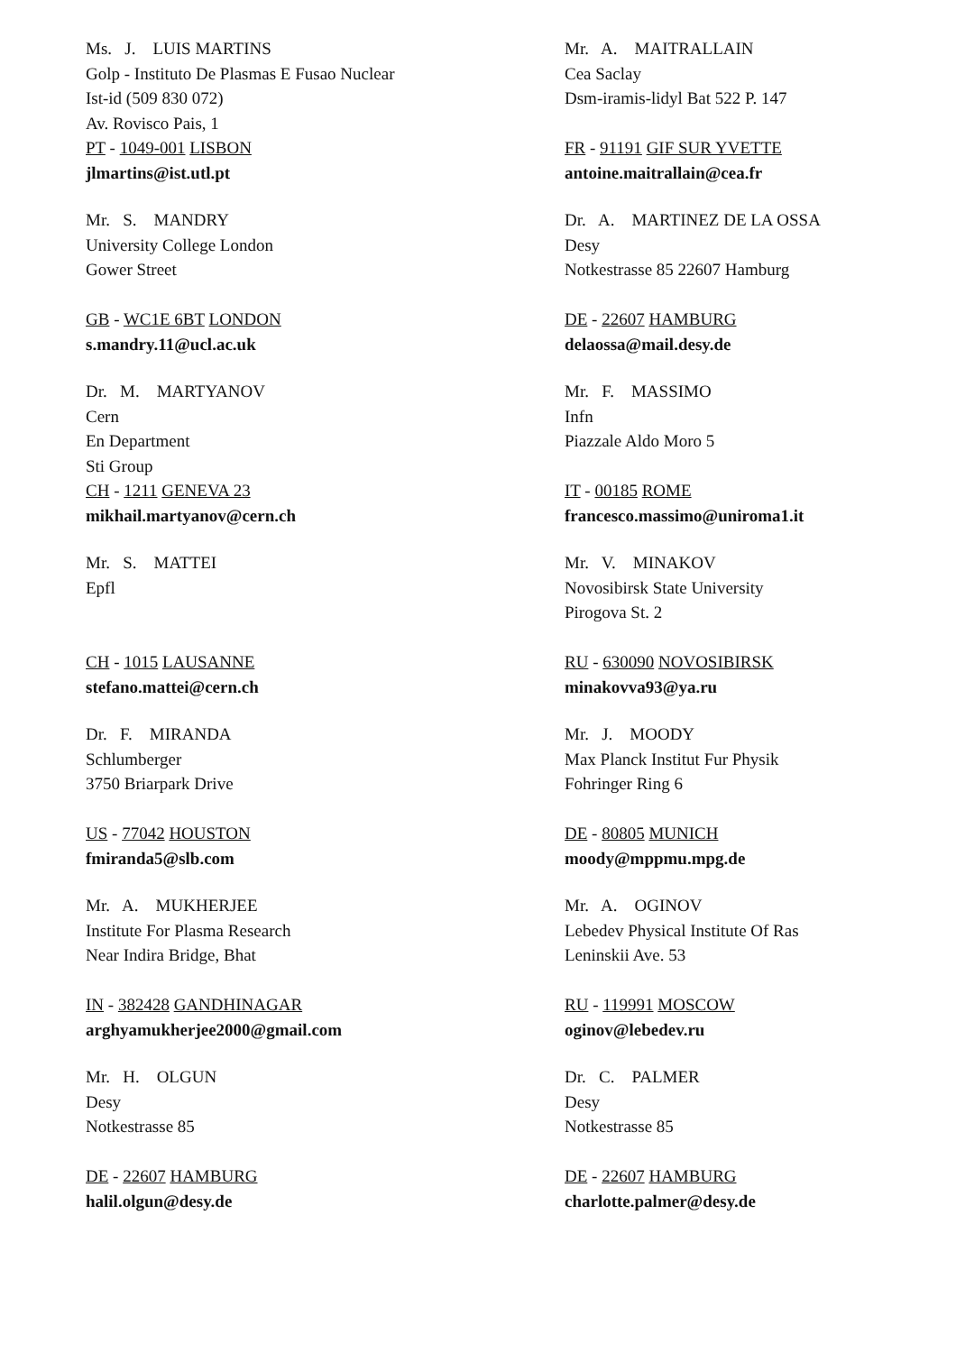Ms. J. LUIS MARTINS
Golp - Instituto De Plasmas E Fusao Nuclear
Ist-id (509 830 072)
Av. Rovisco Pais, 1
PT - 1049-001 LISBON
jlmartins@ist.utl.pt
Mr. A. MAITRALLAIN
Cea Saclay
Dsm-iramis-lidyl Bat 522 P. 147
FR - 91191 GIF SUR YVETTE
antoine.maitrallain@cea.fr
Mr. S. MANDRY
University College London
Gower Street
GB - WC1E 6BT LONDON
s.mandry.11@ucl.ac.uk
Dr. A. MARTINEZ DE LA OSSA
Desy
Notkestrasse 85 22607 Hamburg
DE - 22607 HAMBURG
delaossa@mail.desy.de
Dr. M. MARTYANOV
Cern
En Department
Sti Group
CH - 1211 GENEVA 23
mikhail.martyanov@cern.ch
Mr. F. MASSIMO
Infn
Piazzale Aldo Moro 5
IT - 00185 ROME
francesco.massimo@uniroma1.it
Mr. S. MATTEI
Epfl
CH - 1015 LAUSANNE
stefano.mattei@cern.ch
Mr. V. MINAKOV
Novosibirsk State University
Pirogova St. 2
RU - 630090 NOVOSIBIRSK
minakovva93@ya.ru
Dr. F. MIRANDA
Schlumberger
3750 Briarpark Drive
US - 77042 HOUSTON
fmiranda5@slb.com
Mr. J. MOODY
Max Planck Institut Fur Physik
Fohringer Ring 6
DE - 80805 MUNICH
moody@mppmu.mpg.de
Mr. A. MUKHERJEE
Institute For Plasma Research
Near Indira Bridge, Bhat
IN - 382428 GANDHINAGAR
arghyamukherjee2000@gmail.com
Mr. A. OGINOV
Lebedev Physical Institute Of Ras
Leninskii Ave. 53
RU - 119991 MOSCOW
oginov@lebedev.ru
Mr. H. OLGUN
Desy
Notkestrasse 85
DE - 22607 HAMBURG
halil.olgun@desy.de
Dr. C. PALMER
Desy
Notkestrasse 85
DE - 22607 HAMBURG
charlotte.palmer@desy.de